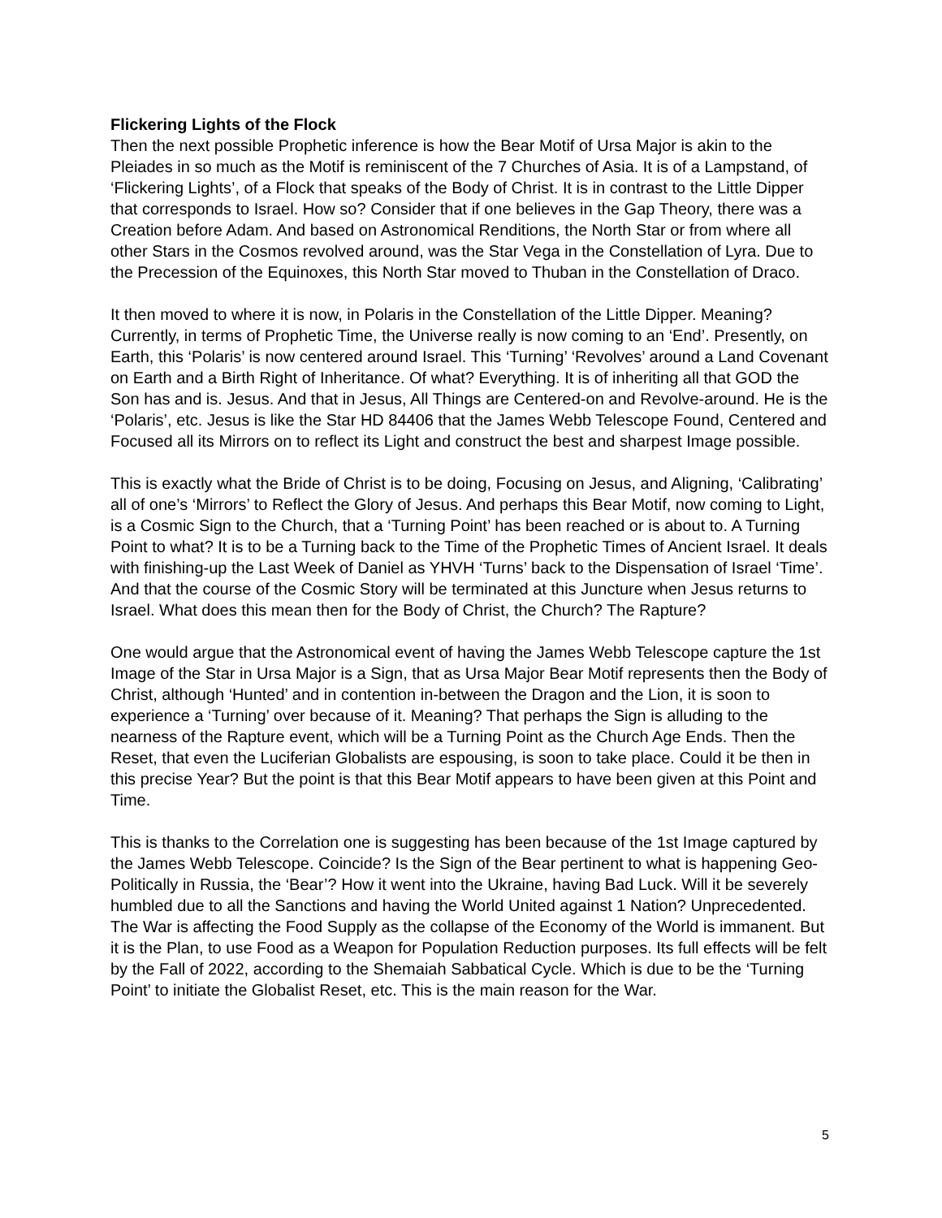Flickering Lights of the Flock
Then the next possible Prophetic inference is how the Bear Motif of Ursa Major is akin to the Pleiades in so much as the Motif is reminiscent of the 7 Churches of Asia. It is of a Lampstand, of ‘Flickering Lights’, of a Flock that speaks of the Body of Christ. It is in contrast to the Little Dipper that corresponds to Israel. How so? Consider that if one believes in the Gap Theory, there was a Creation before Adam. And based on Astronomical Renditions, the North Star or from where all other Stars in the Cosmos revolved around, was the Star Vega in the Constellation of Lyra. Due to the Precession of the Equinoxes, this North Star moved to Thuban in the Constellation of Draco.
It then moved to where it is now, in Polaris in the Constellation of the Little Dipper. Meaning? Currently, in terms of Prophetic Time, the Universe really is now coming to an ‘End’. Presently, on Earth, this ‘Polaris’ is now centered around Israel. This ‘Turning’ ‘Revolves’ around a Land Covenant on Earth and a Birth Right of Inheritance. Of what? Everything. It is of inheriting all that GOD the Son has and is. Jesus. And that in Jesus, All Things are Centered-on and Revolve-around. He is the ‘Polaris’, etc. Jesus is like the Star HD 84406 that the James Webb Telescope Found, Centered and Focused all its Mirrors on to reflect its Light and construct the best and sharpest Image possible.
This is exactly what the Bride of Christ is to be doing, Focusing on Jesus, and Aligning, ‘Calibrating’ all of one’s ‘Mirrors’ to Reflect the Glory of Jesus. And perhaps this Bear Motif, now coming to Light, is a Cosmic Sign to the Church, that a ‘Turning Point’ has been reached or is about to. A Turning Point to what? It is to be a Turning back to the Time of the Prophetic Times of Ancient Israel. It deals with finishing-up the Last Week of Daniel as YHVH ‘Turns’ back to the Dispensation of Israel ‘Time’. And that the course of the Cosmic Story will be terminated at this Juncture when Jesus returns to Israel. What does this mean then for the Body of Christ, the Church? The Rapture?
One would argue that the Astronomical event of having the James Webb Telescope capture the 1st Image of the Star in Ursa Major is a Sign, that as Ursa Major Bear Motif represents then the Body of Christ, although ‘Hunted’ and in contention in-between the Dragon and the Lion, it is soon to experience a ‘Turning’ over because of it. Meaning? That perhaps the Sign is alluding to the nearness of the Rapture event, which will be a Turning Point as the Church Age Ends. Then the Reset, that even the Luciferian Globalists are espousing, is soon to take place. Could it be then in this precise Year? But the point is that this Bear Motif appears to have been given at this Point and Time.
This is thanks to the Correlation one is suggesting has been because of the 1st Image captured by the James Webb Telescope. Coincide? Is the Sign of the Bear pertinent to what is happening Geo-Politically in Russia, the ‘Bear’? How it went into the Ukraine, having Bad Luck. Will it be severely humbled due to all the Sanctions and having the World United against 1 Nation? Unprecedented. The War is affecting the Food Supply as the collapse of the Economy of the World is immanent. But it is the Plan, to use Food as a Weapon for Population Reduction purposes. Its full effects will be felt by the Fall of 2022, according to the Shemaiah Sabbatical Cycle. Which is due to be the ‘Turning Point’ to initiate the Globalist Reset, etc. This is the main reason for the War.
5